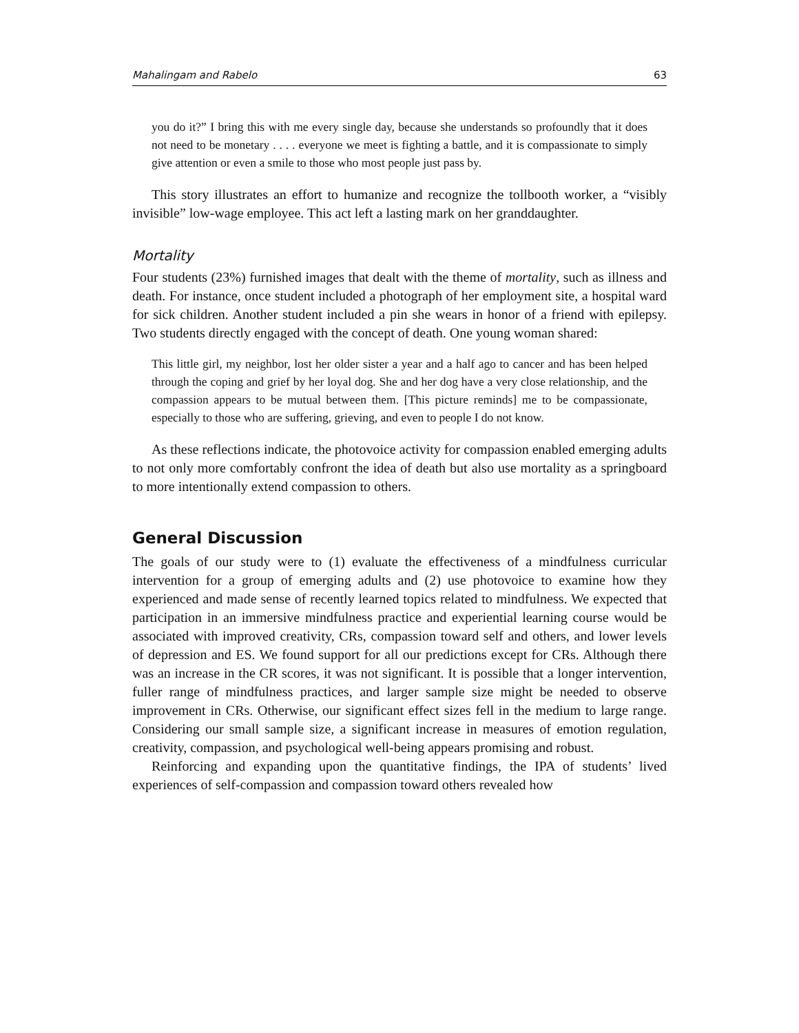Mahalingam and Rabelo 63
you do it?” I bring this with me every single day, because she understands so profoundly that it does not need to be monetary . . . . everyone we meet is fighting a battle, and it is compassionate to simply give attention or even a smile to those who most people just pass by.
This story illustrates an effort to humanize and recognize the tollbooth worker, a “visibly invisible” low-wage employee. This act left a lasting mark on her granddaughter.
Mortality
Four students (23%) furnished images that dealt with the theme of mortality, such as illness and death. For instance, once student included a photograph of her employment site, a hospital ward for sick children. Another student included a pin she wears in honor of a friend with epilepsy. Two students directly engaged with the concept of death. One young woman shared:
This little girl, my neighbor, lost her older sister a year and a half ago to cancer and has been helped through the coping and grief by her loyal dog. She and her dog have a very close relationship, and the compassion appears to be mutual between them. [This picture reminds] me to be compassionate, especially to those who are suffering, grieving, and even to people I do not know.
As these reflections indicate, the photovoice activity for compassion enabled emerging adults to not only more comfortably confront the idea of death but also use mortality as a springboard to more intentionally extend compassion to others.
General Discussion
The goals of our study were to (1) evaluate the effectiveness of a mindfulness curricular intervention for a group of emerging adults and (2) use photovoice to examine how they experienced and made sense of recently learned topics related to mindfulness. We expected that participation in an immersive mindfulness practice and experiential learning course would be associated with improved creativity, CRs, compassion toward self and others, and lower levels of depression and ES. We found support for all our predictions except for CRs. Although there was an increase in the CR scores, it was not significant. It is possible that a longer intervention, fuller range of mindfulness practices, and larger sample size might be needed to observe improvement in CRs. Otherwise, our significant effect sizes fell in the medium to large range. Considering our small sample size, a significant increase in measures of emotion regulation, creativity, compassion, and psychological well-being appears promising and robust.
Reinforcing and expanding upon the quantitative findings, the IPA of students’ lived experiences of self-compassion and compassion toward others revealed how